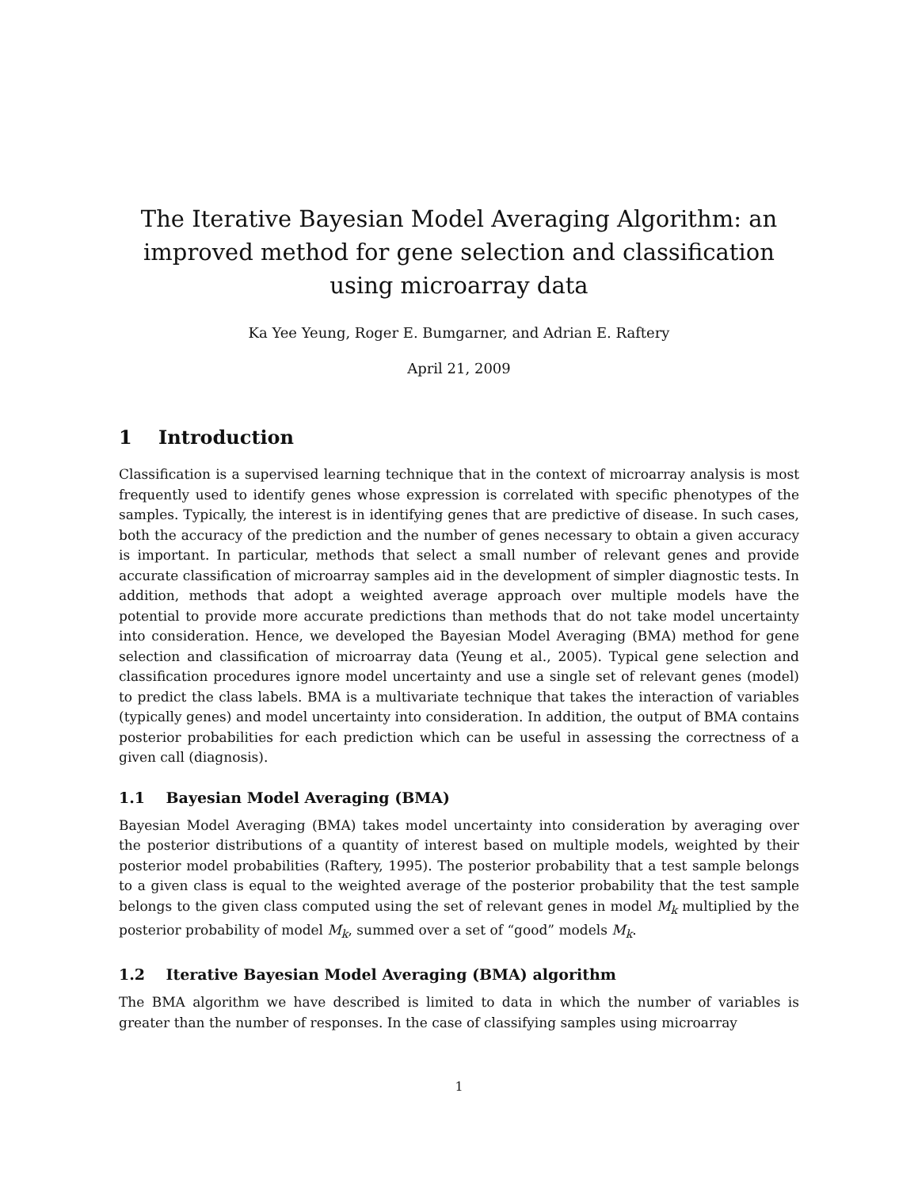The Iterative Bayesian Model Averaging Algorithm: an improved method for gene selection and classification using microarray data
Ka Yee Yeung, Roger E. Bumgarner, and Adrian E. Raftery
April 21, 2009
1 Introduction
Classification is a supervised learning technique that in the context of microarray analysis is most frequently used to identify genes whose expression is correlated with specific phenotypes of the samples. Typically, the interest is in identifying genes that are predictive of disease. In such cases, both the accuracy of the prediction and the number of genes necessary to obtain a given accuracy is important. In particular, methods that select a small number of relevant genes and provide accurate classification of microarray samples aid in the development of simpler diagnostic tests. In addition, methods that adopt a weighted average approach over multiple models have the potential to provide more accurate predictions than methods that do not take model uncertainty into consideration. Hence, we developed the Bayesian Model Averaging (BMA) method for gene selection and classification of microarray data (Yeung et al., 2005). Typical gene selection and classification procedures ignore model uncertainty and use a single set of relevant genes (model) to predict the class labels. BMA is a multivariate technique that takes the interaction of variables (typically genes) and model uncertainty into consideration. In addition, the output of BMA contains posterior probabilities for each prediction which can be useful in assessing the correctness of a given call (diagnosis).
1.1 Bayesian Model Averaging (BMA)
Bayesian Model Averaging (BMA) takes model uncertainty into consideration by averaging over the posterior distributions of a quantity of interest based on multiple models, weighted by their posterior model probabilities (Raftery, 1995). The posterior probability that a test sample belongs to a given class is equal to the weighted average of the posterior probability that the test sample belongs to the given class computed using the set of relevant genes in model M<sub>k</sub> multiplied by the posterior probability of model M<sub>k</sub>, summed over a set of “good” models M<sub>k</sub>.
1.2 Iterative Bayesian Model Averaging (BMA) algorithm
The BMA algorithm we have described is limited to data in which the number of variables is greater than the number of responses. In the case of classifying samples using microarray
1